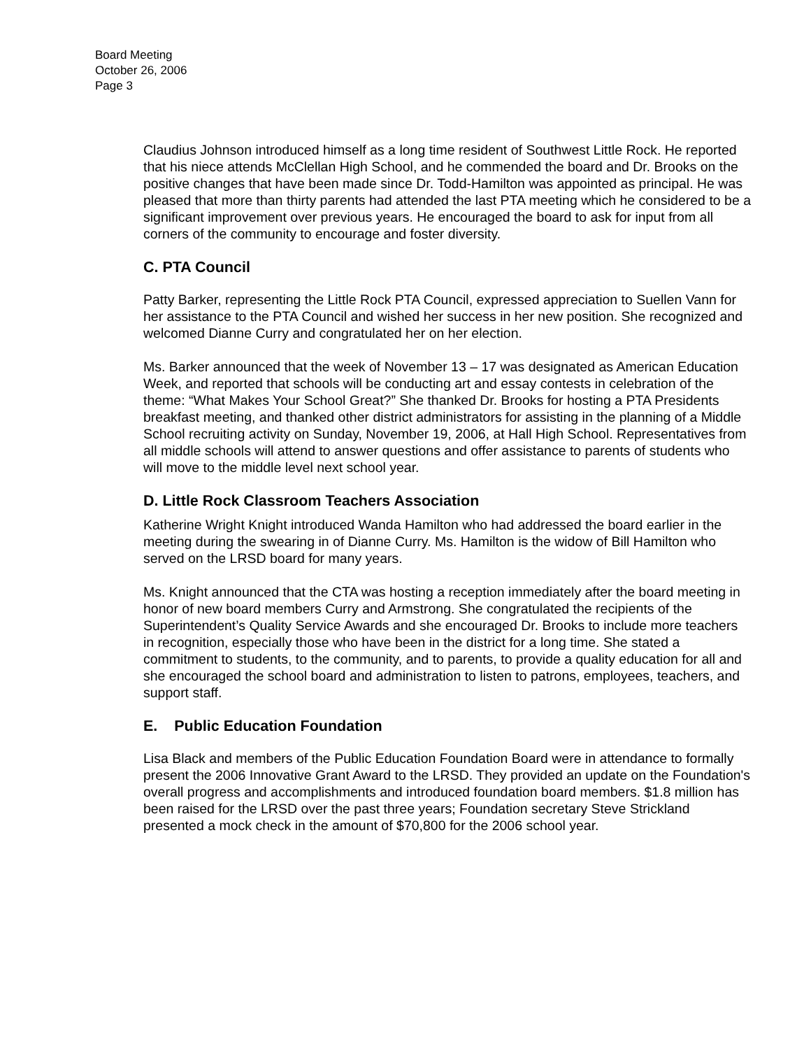Board Meeting
October 26, 2006
Page 3
Claudius Johnson introduced himself as a long time resident of Southwest Little Rock. He reported that his niece attends McClellan High School, and he commended the board and Dr. Brooks on the positive changes that have been made since Dr. Todd-Hamilton was appointed as principal. He was pleased that more than thirty parents had attended the last PTA meeting which he considered to be a significant improvement over previous years. He encouraged the board to ask for input from all corners of the community to encourage and foster diversity.
C. PTA Council
Patty Barker, representing the Little Rock PTA Council, expressed appreciation to Suellen Vann for her assistance to the PTA Council and wished her success in her new position. She recognized and welcomed Dianne Curry and congratulated her on her election.
Ms. Barker announced that the week of November 13 – 17 was designated as American Education Week, and reported that schools will be conducting art and essay contests in celebration of the theme: “What Makes Your School Great?” She thanked Dr. Brooks for hosting a PTA Presidents breakfast meeting, and thanked other district administrators for assisting in the planning of a Middle School recruiting activity on Sunday, November 19, 2006, at Hall High School. Representatives from all middle schools will attend to answer questions and offer assistance to parents of students who will move to the middle level next school year.
D. Little Rock Classroom Teachers Association
Katherine Wright Knight introduced Wanda Hamilton who had addressed the board earlier in the meeting during the swearing in of Dianne Curry. Ms. Hamilton is the widow of Bill Hamilton who served on the LRSD board for many years.
Ms. Knight announced that the CTA was hosting a reception immediately after the board meeting in honor of new board members Curry and Armstrong. She congratulated the recipients of the Superintendent’s Quality Service Awards and she encouraged Dr. Brooks to include more teachers in recognition, especially those who have been in the district for a long time. She stated a commitment to students, to the community, and to parents, to provide a quality education for all and she encouraged the school board and administration to listen to patrons, employees, teachers, and support staff.
E. Public Education Foundation
Lisa Black and members of the Public Education Foundation Board were in attendance to formally present the 2006 Innovative Grant Award to the LRSD. They provided an update on the Foundation's overall progress and accomplishments and introduced foundation board members. $1.8 million has been raised for the LRSD over the past three years; Foundation secretary Steve Strickland presented a mock check in the amount of $70,800 for the 2006 school year.